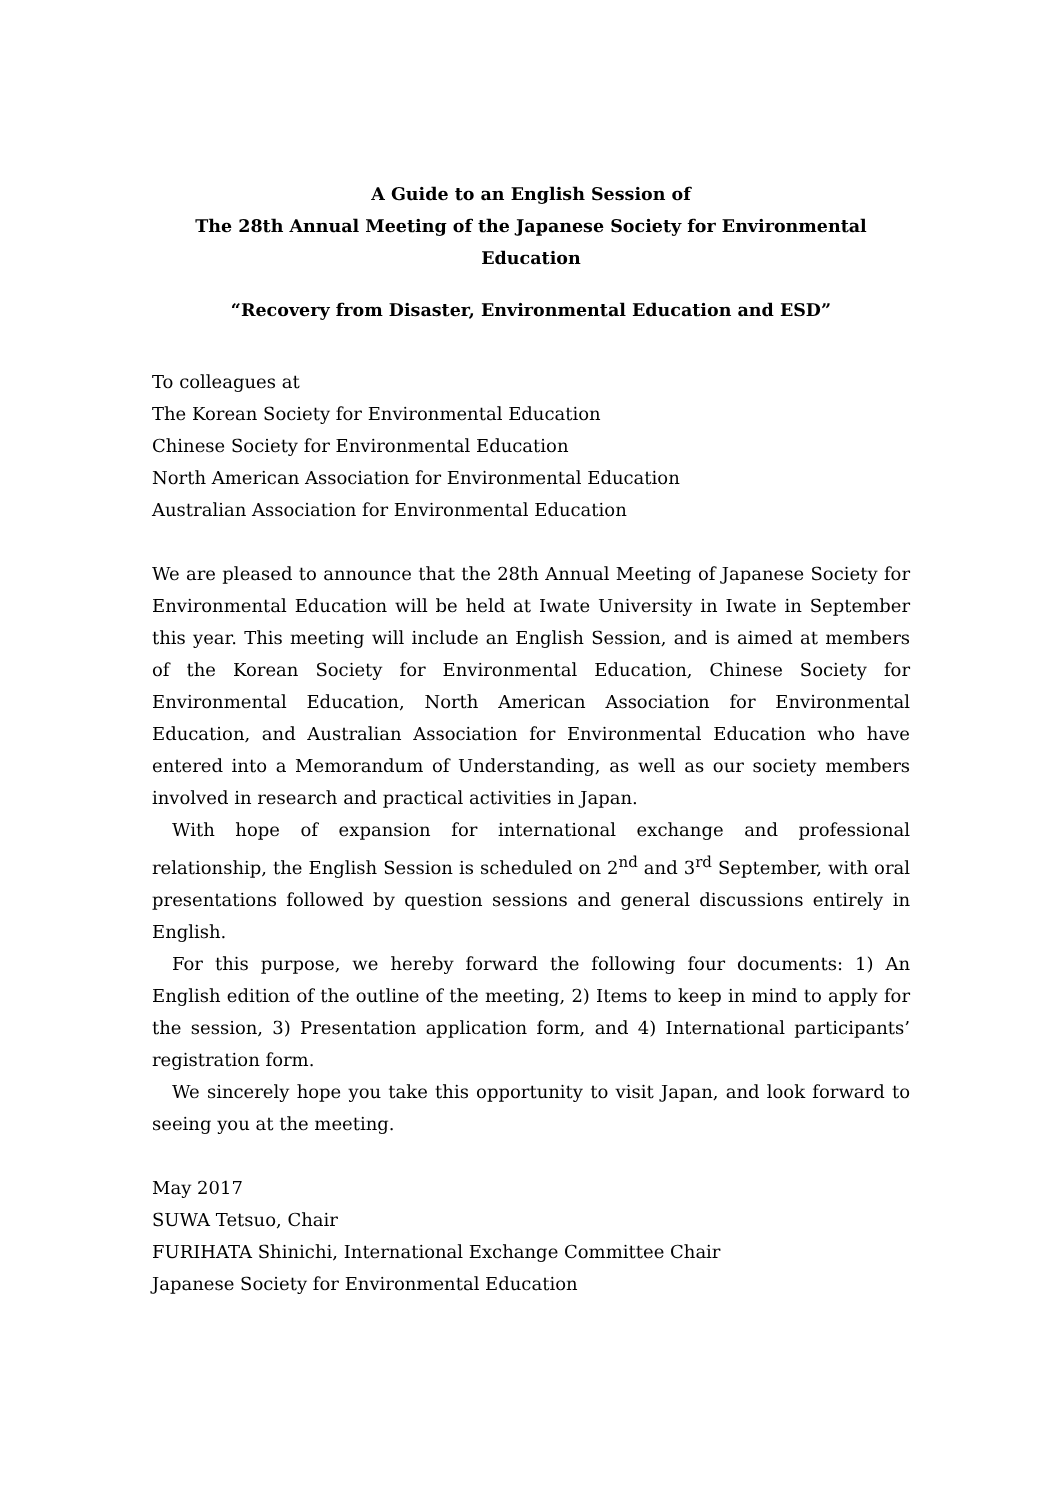A Guide to an English Session of
The 28th Annual Meeting of the Japanese Society for Environmental Education
“Recovery from Disaster, Environmental Education and ESD”
To colleagues at
The Korean Society for Environmental Education
Chinese Society for Environmental Education
North American Association for Environmental Education
Australian Association for Environmental Education
We are pleased to announce that the 28th Annual Meeting of Japanese Society for Environmental Education will be held at Iwate University in Iwate in September this year. This meeting will include an English Session, and is aimed at members of the Korean Society for Environmental Education, Chinese Society for Environmental Education, North American Association for Environmental Education, and Australian Association for Environmental Education who have entered into a Memorandum of Understanding, as well as our society members involved in research and practical activities in Japan.
With hope of expansion for international exchange and professional relationship, the English Session is scheduled on 2<sup>nd</sup> and 3<sup>rd</sup> September, with oral presentations followed by question sessions and general discussions entirely in English.
For this purpose, we hereby forward the following four documents: 1) An English edition of the outline of the meeting, 2) Items to keep in mind to apply for the session, 3) Presentation application form, and 4) International participants’ registration form.
We sincerely hope you take this opportunity to visit Japan, and look forward to seeing you at the meeting.
May 2017
SUWA Tetsuo, Chair
FURIHATA Shinichi, International Exchange Committee Chair
Japanese Society for Environmental Education